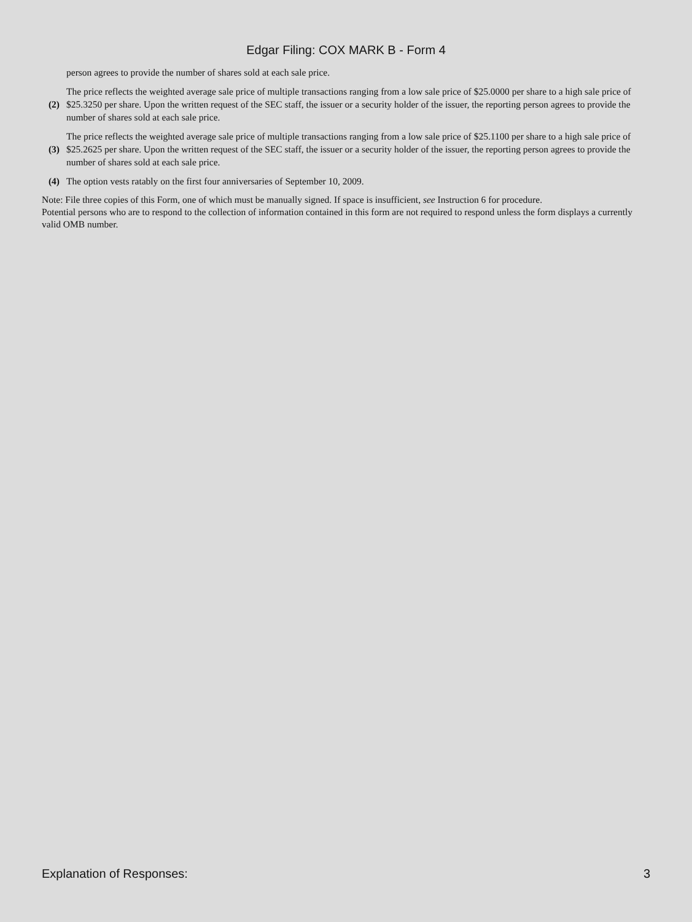Edgar Filing: COX MARK B - Form 4
| | person agrees to provide the number of shares sold at each sale price. |
| (2) | The price reflects the weighted average sale price of multiple transactions ranging from a low sale price of $25.0000 per share to a high sale price of $25.3250 per share. Upon the written request of the SEC staff, the issuer or a security holder of the issuer, the reporting person agrees to provide the number of shares sold at each sale price. |
| (3) | The price reflects the weighted average sale price of multiple transactions ranging from a low sale price of $25.1100 per share to a high sale price of $25.2625 per share. Upon the written request of the SEC staff, the issuer or a security holder of the issuer, the reporting person agrees to provide the number of shares sold at each sale price. |
| (4) | The option vests ratably on the first four anniversaries of September 10, 2009. |
Note: File three copies of this Form, one of which must be manually signed. If space is insufficient, see Instruction 6 for procedure.
Potential persons who are to respond to the collection of information contained in this form are not required to respond unless the form displays a currently valid OMB number.
Explanation of Responses: 3